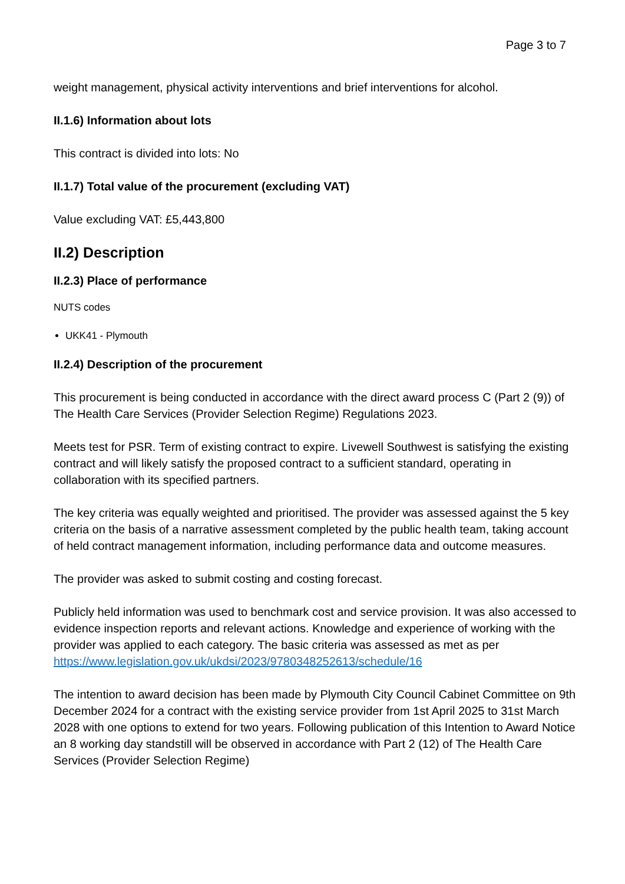Page 3 to 7
weight management, physical activity interventions and brief interventions for alcohol.
II.1.6) Information about lots
This contract is divided into lots: No
II.1.7) Total value of the procurement (excluding VAT)
Value excluding VAT: £5,443,800
II.2) Description
II.2.3) Place of performance
NUTS codes
UKK41 - Plymouth
II.2.4) Description of the procurement
This procurement is being conducted in accordance with the direct award process C (Part 2 (9)) of The Health Care Services (Provider Selection Regime) Regulations 2023.
Meets test for PSR. Term of existing contract to expire. Livewell Southwest is satisfying the existing contract and will likely satisfy the proposed contract to a sufficient standard, operating in collaboration with its specified partners.
The key criteria was equally weighted and prioritised. The provider was assessed against the 5 key criteria on the basis of a narrative assessment completed by the public health team, taking account of held contract management information, including performance data and outcome measures.
The provider was asked to submit costing and costing forecast.
Publicly held information was used to benchmark cost and service provision. It was also accessed to evidence inspection reports and relevant actions. Knowledge and experience of working with the provider was applied to each category. The basic criteria was assessed as met as per https://www.legislation.gov.uk/ukdsi/2023/9780348252613/schedule/16
The intention to award decision has been made by Plymouth City Council Cabinet Committee on 9th December 2024 for a contract with the existing service provider from 1st April 2025 to 31st March 2028 with one options to extend for two years. Following publication of this Intention to Award Notice an 8 working day standstill will be observed in accordance with Part 2 (12) of The Health Care Services (Provider Selection Regime)